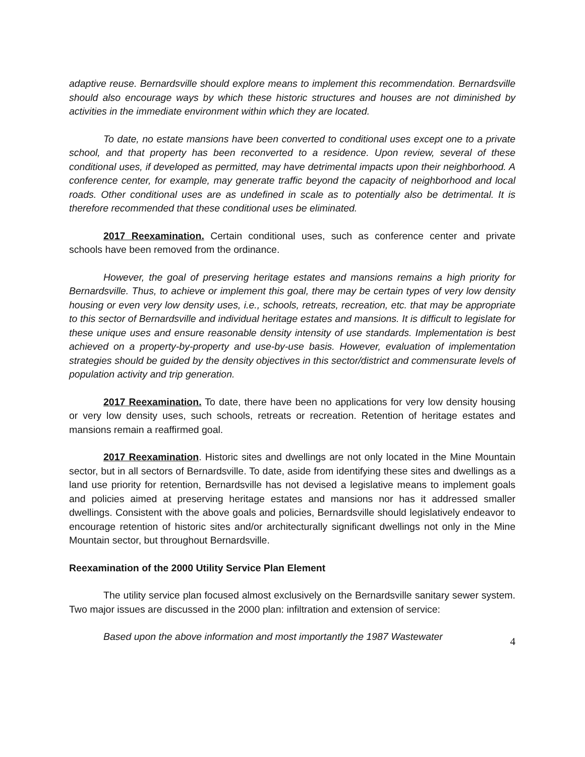adaptive reuse. Bernardsville should explore means to implement this recommendation. Bernardsville should also encourage ways by which these historic structures and houses are not diminished by activities in the immediate environment within which they are located.
To date, no estate mansions have been converted to conditional uses except one to a private school, and that property has been reconverted to a residence. Upon review, several of these conditional uses, if developed as permitted, may have detrimental impacts upon their neighborhood. A conference center, for example, may generate traffic beyond the capacity of neighborhood and local roads. Other conditional uses are as undefined in scale as to potentially also be detrimental. It is therefore recommended that these conditional uses be eliminated.
2017 Reexamination. Certain conditional uses, such as conference center and private schools have been removed from the ordinance.
However, the goal of preserving heritage estates and mansions remains a high priority for Bernardsville. Thus, to achieve or implement this goal, there may be certain types of very low density housing or even very low density uses, i.e., schools, retreats, recreation, etc. that may be appropriate to this sector of Bernardsville and individual heritage estates and mansions. It is difficult to legislate for these unique uses and ensure reasonable density intensity of use standards. Implementation is best achieved on a property-by-property and use-by-use basis. However, evaluation of implementation strategies should be guided by the density objectives in this sector/district and commensurate levels of population activity and trip generation.
2017 Reexamination. To date, there have been no applications for very low density housing or very low density uses, such schools, retreats or recreation. Retention of heritage estates and mansions remain a reaffirmed goal.
2017 Reexamination. Historic sites and dwellings are not only located in the Mine Mountain sector, but in all sectors of Bernardsville. To date, aside from identifying these sites and dwellings as a land use priority for retention, Bernardsville has not devised a legislative means to implement goals and policies aimed at preserving heritage estates and mansions nor has it addressed smaller dwellings. Consistent with the above goals and policies, Bernardsville should legislatively endeavor to encourage retention of historic sites and/or architecturally significant dwellings not only in the Mine Mountain sector, but throughout Bernardsville.
Reexamination of the 2000 Utility Service Plan Element
The utility service plan focused almost exclusively on the Bernardsville sanitary sewer system. Two major issues are discussed in the 2000 plan: infiltration and extension of service:
Based upon the above information and most importantly the 1987 Wastewater
4